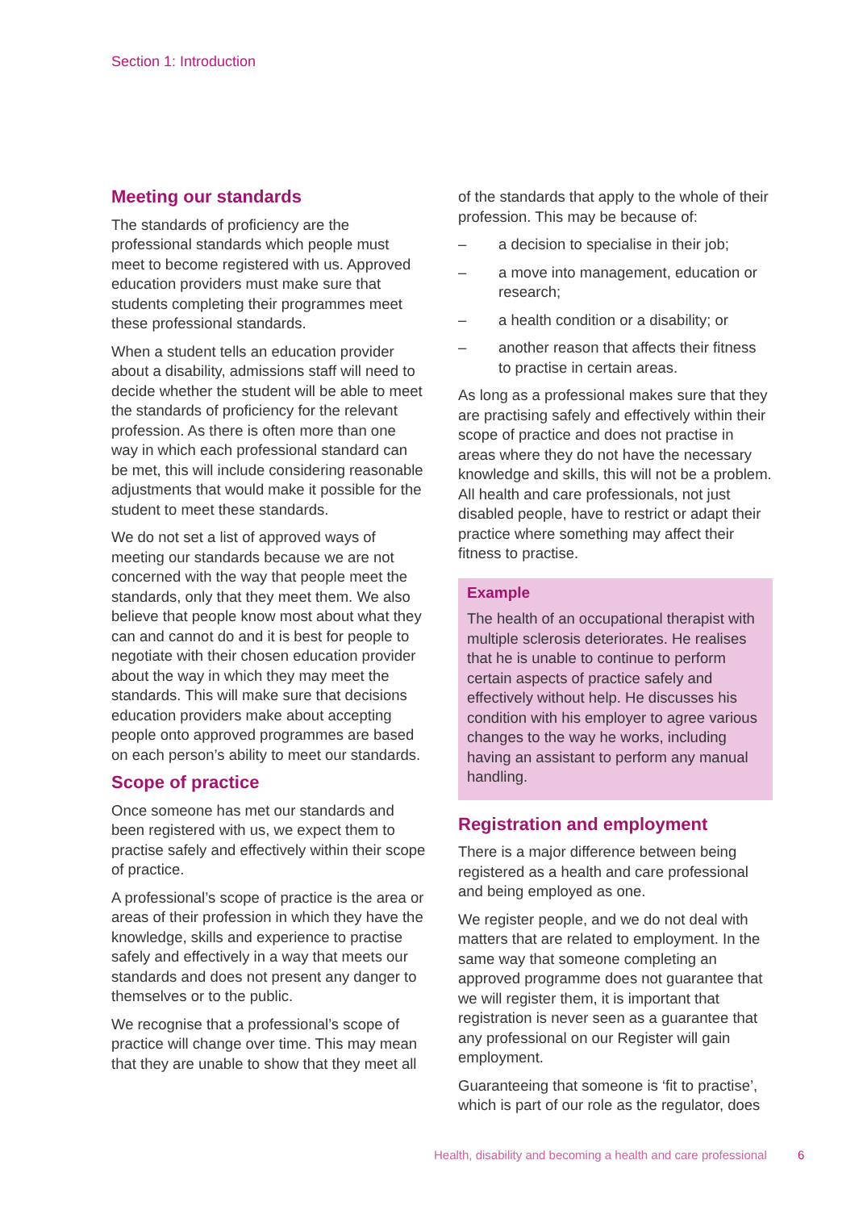Section 1: Introduction
Meeting our standards
The standards of proficiency are the professional standards which people must meet to become registered with us. Approved education providers must make sure that students completing their programmes meet these professional standards.
When a student tells an education provider about a disability, admissions staff will need to decide whether the student will be able to meet the standards of proficiency for the relevant profession. As there is often more than one way in which each professional standard can be met, this will include considering reasonable adjustments that would make it possible for the student to meet these standards.
We do not set a list of approved ways of meeting our standards because we are not concerned with the way that people meet the standards, only that they meet them. We also believe that people know most about what they can and cannot do and it is best for people to negotiate with their chosen education provider about the way in which they may meet the standards. This will make sure that decisions education providers make about accepting people onto approved programmes are based on each person’s ability to meet our standards.
Scope of practice
Once someone has met our standards and been registered with us, we expect them to practise safely and effectively within their scope of practice.
A professional’s scope of practice is the area or areas of their profession in which they have the knowledge, skills and experience to practise safely and effectively in a way that meets our standards and does not present any danger to themselves or to the public.
We recognise that a professional’s scope of practice will change over time. This may mean that they are unable to show that they meet all
of the standards that apply to the whole of their profession. This may be because of:
– a decision to specialise in their job;
– a move into management, education or research;
– a health condition or a disability; or
– another reason that affects their fitness to practise in certain areas.
As long as a professional makes sure that they are practising safely and effectively within their scope of practice and does not practise in areas where they do not have the necessary knowledge and skills, this will not be a problem. All health and care professionals, not just disabled people, have to restrict or adapt their practice where something may affect their fitness to practise.
Example
The health of an occupational therapist with multiple sclerosis deteriorates. He realises that he is unable to continue to perform certain aspects of practice safely and effectively without help. He discusses his condition with his employer to agree various changes to the way he works, including having an assistant to perform any manual handling.
Registration and employment
There is a major difference between being registered as a health and care professional and being employed as one.
We register people, and we do not deal with matters that are related to employment. In the same way that someone completing an approved programme does not guarantee that we will register them, it is important that registration is never seen as a guarantee that any professional on our Register will gain employment.
Guaranteeing that someone is ‘fit to practise’, which is part of our role as the regulator, does
Health, disability and becoming a health and care professional 6